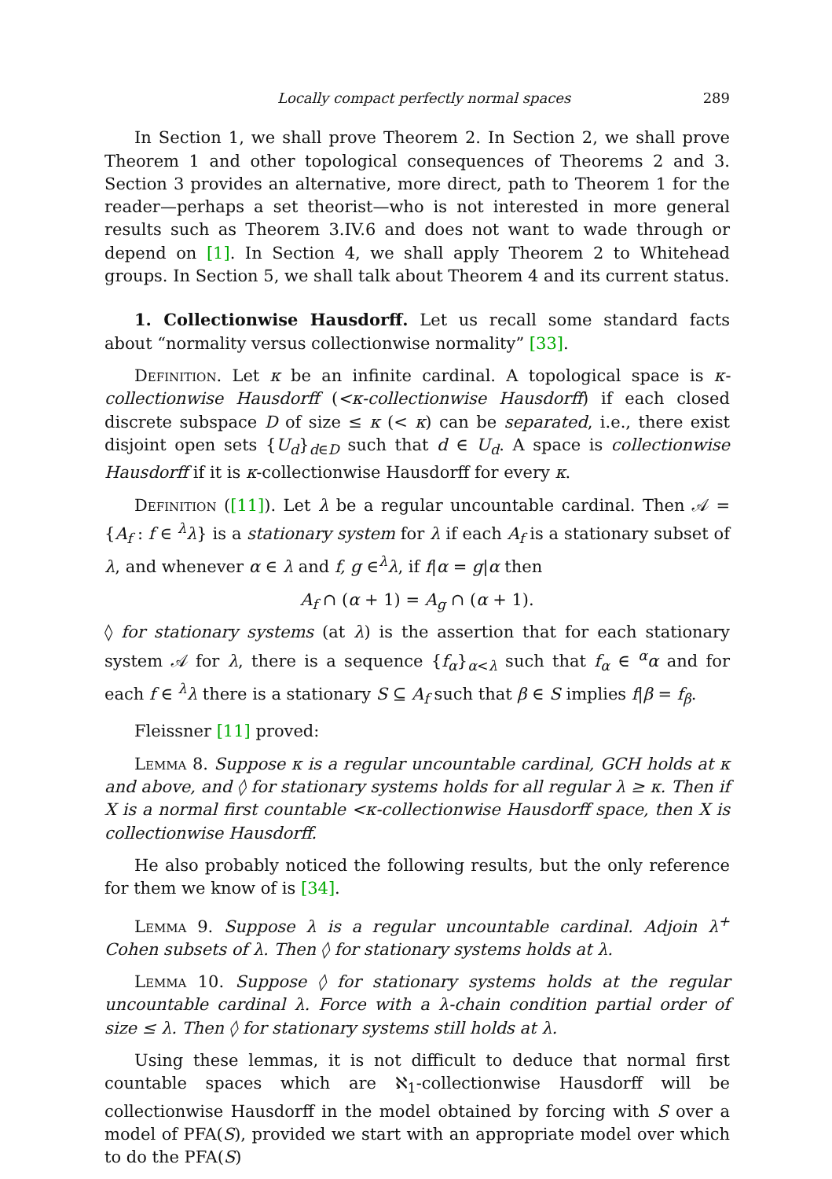Locally compact perfectly normal spaces 289
In Section 1, we shall prove Theorem 2. In Section 2, we shall prove Theorem 1 and other topological consequences of Theorems 2 and 3. Section 3 provides an alternative, more direct, path to Theorem 1 for the reader—perhaps a set theorist—who is not interested in more general results such as Theorem 3.IV.6 and does not want to wade through or depend on [1]. In Section 4, we shall apply Theorem 2 to Whitehead groups. In Section 5, we shall talk about Theorem 4 and its current status.
1. Collectionwise Hausdorff. Let us recall some standard facts about “normality versus collectionwise normality” [33].
Definition. Let κ be an infinite cardinal. A topological space is κ-collectionwise Hausdorff (<κ-collectionwise Hausdorff) if each closed discrete subspace D of size ≤ κ (< κ) can be separated, i.e., there exist disjoint open sets {U<sub>d</sub>}<sub>d∈D</sub> such that d ∈ U<sub>d</sub>. A space is collectionwise Hausdorff if it is κ-collectionwise Hausdorff for every κ.
Definition ([11]). Let λ be a regular uncountable cardinal. Then 𝒜 = {A<sub>f</sub> : f ∈ <sup>λ</sup>λ} is a stationary system for λ if each A<sub>f</sub> is a stationary subset of λ, and whenever α ∈ λ and f, g ∈<sup>λ</sup>λ, if f|α = g|α then
A<sub>f</sub> ∩ (α + 1) = A<sub>g</sub> ∩ (α + 1).
◊ for stationary systems (at λ) is the assertion that for each stationary system 𝒜 for λ, there is a sequence {f<sub>α</sub>}<sub>α<λ</sub> such that f<sub>α</sub> ∈ <sup>α</sup>α and for each f ∈ <sup>λ</sup>λ there is a stationary S ⊆ A<sub>f</sub> such that β ∈ S implies f|β = f<sub>β</sub>.
Fleissner [11] proved:
Lemma 8. Suppose κ is a regular uncountable cardinal, GCH holds at κ and above, and ◊ for stationary systems holds for all regular λ ≥ κ. Then if X is a normal first countable <κ-collectionwise Hausdorff space, then X is collectionwise Hausdorff.
He also probably noticed the following results, but the only reference for them we know of is [34].
Lemma 9. Suppose λ is a regular uncountable cardinal. Adjoin λ<sup>+</sup> Cohen subsets of λ. Then ◊ for stationary systems holds at λ.
Lemma 10. Suppose ◊ for stationary systems holds at the regular uncountable cardinal λ. Force with a λ-chain condition partial order of size ≤ λ. Then ◊ for stationary systems still holds at λ.
Using these lemmas, it is not difficult to deduce that normal first countable spaces which are ℵ<sub>1</sub>-collectionwise Hausdorff will be collectionwise Hausdorff in the model obtained by forcing with S over a model of PFA(S), provided we start with an appropriate model over which to do the PFA(S)